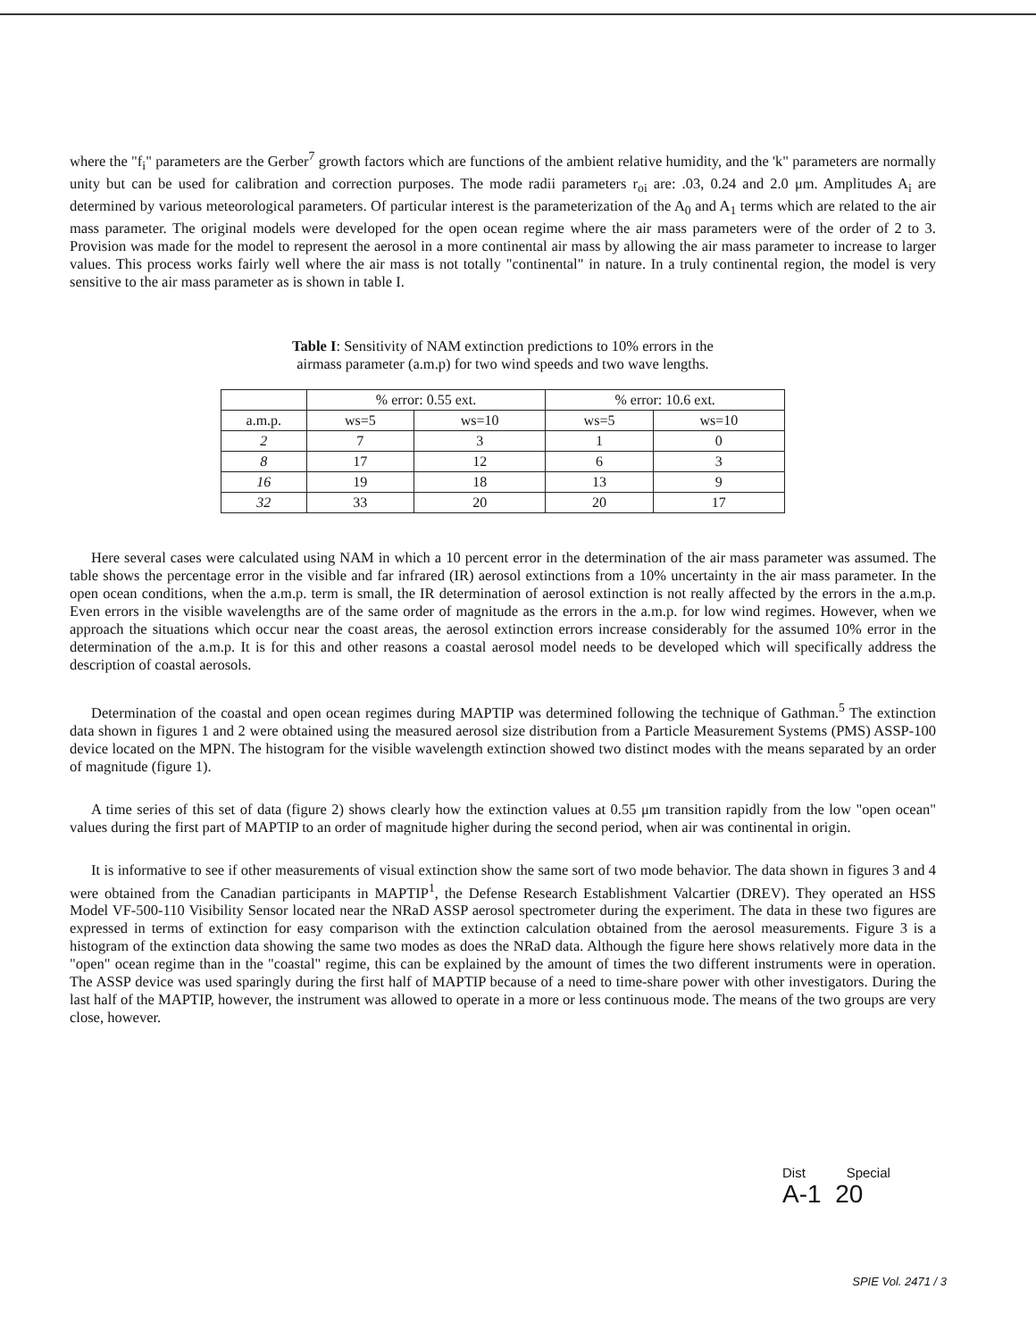where the "f<sub>i</sub>" parameters are the Gerber<sup>7</sup> growth factors which are functions of the ambient relative humidity, and the 'k" parameters are normally unity but can be used for calibration and correction purposes. The mode radii parameters r<sub>oi</sub> are: .03, 0.24 and 2.0 μm. Amplitudes A<sub>i</sub> are determined by various meteorological parameters. Of particular interest is the parameterization of the A<sub>0</sub> and A<sub>1</sub> terms which are related to the air mass parameter. The original models were developed for the open ocean regime where the air mass parameters were of the order of 2 to 3. Provision was made for the model to represent the aerosol in a more continental air mass by allowing the air mass parameter to increase to larger values. This process works fairly well where the air mass is not totally "continental" in nature. In a truly continental region, the model is very sensitive to the air mass parameter as is shown in table I.
Table I: Sensitivity of NAM extinction predictions to 10% errors in the
airmass parameter (a.m.p) for two wind speeds and two wave lengths.
| | % error: 0.55 ext. | | % error: 10.6 ext. | |
| --- | --- | --- | --- | --- |
| a.m.p. | ws=5 | ws=10 | ws=5 | ws=10 |
| 2 | 7 | 3 | 1 | 0 |
| 8 | 17 | 12 | 6 | 3 |
| 16 | 19 | 18 | 13 | 9 |
| 32 | 33 | 20 | 20 | 17 |
Here several cases were calculated using NAM in which a 10 percent error in the determination of the air mass parameter was assumed. The table shows the percentage error in the visible and far infrared (IR) aerosol extinctions from a 10% uncertainty in the air mass parameter. In the open ocean conditions, when the a.m.p. term is small, the IR determination of aerosol extinction is not really affected by the errors in the a.m.p. Even errors in the visible wavelengths are of the same order of magnitude as the errors in the a.m.p. for low wind regimes. However, when we approach the situations which occur near the coast areas, the aerosol extinction errors increase considerably for the assumed 10% error in the determination of the a.m.p. It is for this and other reasons a coastal aerosol model needs to be developed which will specifically address the description of coastal aerosols.
Determination of the coastal and open ocean regimes during MAPTIP was determined following the technique of Gathman.<sup>5</sup> The extinction data shown in figures 1 and 2 were obtained using the measured aerosol size distribution from a Particle Measurement Systems (PMS) ASSP-100 device located on the MPN. The histogram for the visible wavelength extinction showed two distinct modes with the means separated by an order of magnitude (figure 1).
A time series of this set of data (figure 2) shows clearly how the extinction values at 0.55 μm transition rapidly from the low "open ocean" values during the first part of MAPTIP to an order of magnitude higher during the second period, when air was continental in origin.
It is informative to see if other measurements of visual extinction show the same sort of two mode behavior. The data shown in figures 3 and 4 were obtained from the Canadian participants in MAPTIP<sup>1</sup>, the Defense Research Establishment Valcartier (DREV). They operated an HSS Model VF-500-110 Visibility Sensor located near the NRaD ASSP aerosol spectrometer during the experiment. The data in these two figures are expressed in terms of extinction for easy comparison with the extinction calculation obtained from the aerosol measurements. Figure 3 is a histogram of the extinction data showing the same two modes as does the NRaD data. Although the figure here shows relatively more data in the "open" ocean regime than in the "coastal" regime, this can be explained by the amount of times the two different instruments were in operation. The ASSP device was used sparingly during the first half of MAPTIP because of a need to time-share power with other investigators. During the last half of the MAPTIP, however, the instrument was allowed to operate in a more or less continuous mode. The means of the two groups are very close, however.
Dist Special
A-1 20
SPIE Vol. 2471 / 3